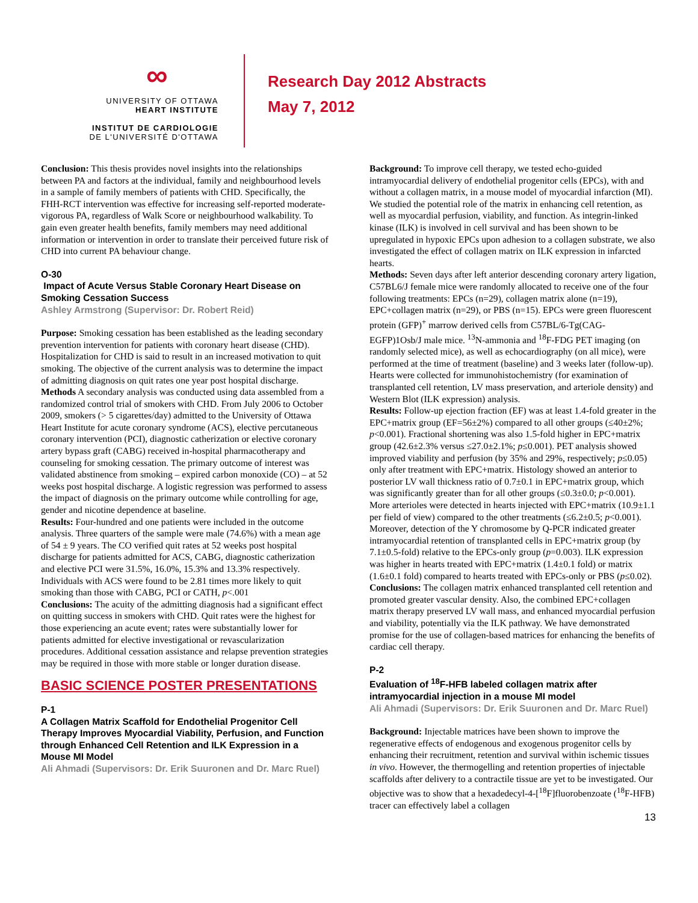∞
UNIVERSITY OF OTTAWA
HEART INSTITUTE
INSTITUT DE CARDIOLOGIE
DE L'UNIVERSITÉ D'OTTAWA
Research Day 2012 Abstracts
May 7, 2012
Conclusion: This thesis provides novel insights into the relationships between PA and factors at the individual, family and neighbourhood levels in a sample of family members of patients with CHD. Specifically, the FHH-RCT intervention was effective for increasing self-reported moderate-vigorous PA, regardless of Walk Score or neighbourhood walkability. To gain even greater health benefits, family members may need additional information or intervention in order to translate their perceived future risk of CHD into current PA behaviour change.
O-30
Impact of Acute Versus Stable Coronary Heart Disease on Smoking Cessation Success
Ashley Armstrong (Supervisor: Dr. Robert Reid)
Purpose: Smoking cessation has been established as the leading secondary prevention intervention for patients with coronary heart disease (CHD). Hospitalization for CHD is said to result in an increased motivation to quit smoking. The objective of the current analysis was to determine the impact of admitting diagnosis on quit rates one year post hospital discharge.
Methods A secondary analysis was conducted using data assembled from a randomized control trial of smokers with CHD. From July 2006 to October 2009, smokers (> 5 cigarettes/day) admitted to the University of Ottawa Heart Institute for acute coronary syndrome (ACS), elective percutaneous coronary intervention (PCI), diagnostic catherization or elective coronary artery bypass graft (CABG) received in-hospital pharmacotherapy and counseling for smoking cessation. The primary outcome of interest was validated abstinence from smoking – expired carbon monoxide (CO) – at 52 weeks post hospital discharge. A logistic regression was performed to assess the impact of diagnosis on the primary outcome while controlling for age, gender and nicotine dependence at baseline.
Results: Four-hundred and one patients were included in the outcome analysis. Three quarters of the sample were male (74.6%) with a mean age of 54 ± 9 years. The CO verified quit rates at 52 weeks post hospital discharge for patients admitted for ACS, CABG, diagnostic catherization and elective PCI were 31.5%, 16.0%, 15.3% and 13.3% respectively. Individuals with ACS were found to be 2.81 times more likely to quit smoking than those with CABG, PCI or CATH, p<.001
Conclusions: The acuity of the admitting diagnosis had a significant effect on quitting success in smokers with CHD. Quit rates were the highest for those experiencing an acute event; rates were substantially lower for patients admitted for elective investigational or revascularization procedures. Additional cessation assistance and relapse prevention strategies may be required in those with more stable or longer duration disease.
BASIC SCIENCE POSTER PRESENTATIONS
P-1
A Collagen Matrix Scaffold for Endothelial Progenitor Cell Therapy Improves Myocardial Viability, Perfusion, and Function through Enhanced Cell Retention and ILK Expression in a Mouse MI Model
Ali Ahmadi (Supervisors: Dr. Erik Suuronen and Dr. Marc Ruel)
Background: To improve cell therapy, we tested echo-guided intramyocardial delivery of endothelial progenitor cells (EPCs), with and without a collagen matrix, in a mouse model of myocardial infarction (MI). We studied the potential role of the matrix in enhancing cell retention, as well as myocardial perfusion, viability, and function. As integrin-linked kinase (ILK) is involved in cell survival and has been shown to be upregulated in hypoxic EPCs upon adhesion to a collagen substrate, we also investigated the effect of collagen matrix on ILK expression in infarcted hearts.
Methods: Seven days after left anterior descending coronary artery ligation, C57BL6/J female mice were randomly allocated to receive one of the four following treatments: EPCs (n=29), collagen matrix alone (n=19), EPC+collagen matrix (n=29), or PBS (n=15). EPCs were green fluorescent protein (GFP)<sup>+</sup> marrow derived cells from C57BL/6-Tg(CAG-EGFP)1Osb/J male mice. <sup>13</sup>N-ammonia and <sup>18</sup>F-FDG PET imaging (on randomly selected mice), as well as echocardiography (on all mice), were performed at the time of treatment (baseline) and 3 weeks later (follow-up). Hearts were collected for immunohistochemistry (for examination of transplanted cell retention, LV mass preservation, and arteriole density) and Western Blot (ILK expression) analysis.
Results: Follow-up ejection fraction (EF) was at least 1.4-fold greater in the EPC+matrix group (EF=56±2%) compared to all other groups (≤40±2%; p<0.001). Fractional shortening was also 1.5-fold higher in EPC+matrix group (42.6±2.3% versus ≤27.0±2.1%; p≤0.001). PET analysis showed improved viability and perfusion (by 35% and 29%, respectively; p≤0.05) only after treatment with EPC+matrix. Histology showed an anterior to posterior LV wall thickness ratio of 0.7±0.1 in EPC+matrix group, which was significantly greater than for all other groups (≤0.3±0.0; p<0.001). More arterioles were detected in hearts injected with EPC+matrix (10.9±1.1 per field of view) compared to the other treatments (≤6.2±0.5; p<0.001). Moreover, detection of the Y chromosome by Q-PCR indicated greater intramyocardial retention of transplanted cells in EPC+matrix group (by 7.1±0.5-fold) relative to the EPCs-only group (p=0.003). ILK expression was higher in hearts treated with EPC+matrix (1.4±0.1 fold) or matrix (1.6±0.1 fold) compared to hearts treated with EPCs-only or PBS (p≤0.02).
Conclusions: The collagen matrix enhanced transplanted cell retention and promoted greater vascular density. Also, the combined EPC+collagen matrix therapy preserved LV wall mass, and enhanced myocardial perfusion and viability, potentially via the ILK pathway. We have demonstrated promise for the use of collagen-based matrices for enhancing the benefits of cardiac cell therapy.
P-2
Evaluation of <sup>18</sup>F-HFB labeled collagen matrix after intramyocardial injection in a mouse MI model
Ali Ahmadi (Supervisors: Dr. Erik Suuronen and Dr. Marc Ruel)
Background: Injectable matrices have been shown to improve the regenerative effects of endogenous and exogenous progenitor cells by enhancing their recruitment, retention and survival within ischemic tissues in vivo. However, the thermogelling and retention properties of injectable scaffolds after delivery to a contractile tissue are yet to be investigated. Our objective was to show that a hexadedecyl-4-[<sup>18</sup>F]fluorobenzoate (<sup>18</sup>F-HFB) tracer can effectively label a collagen
13